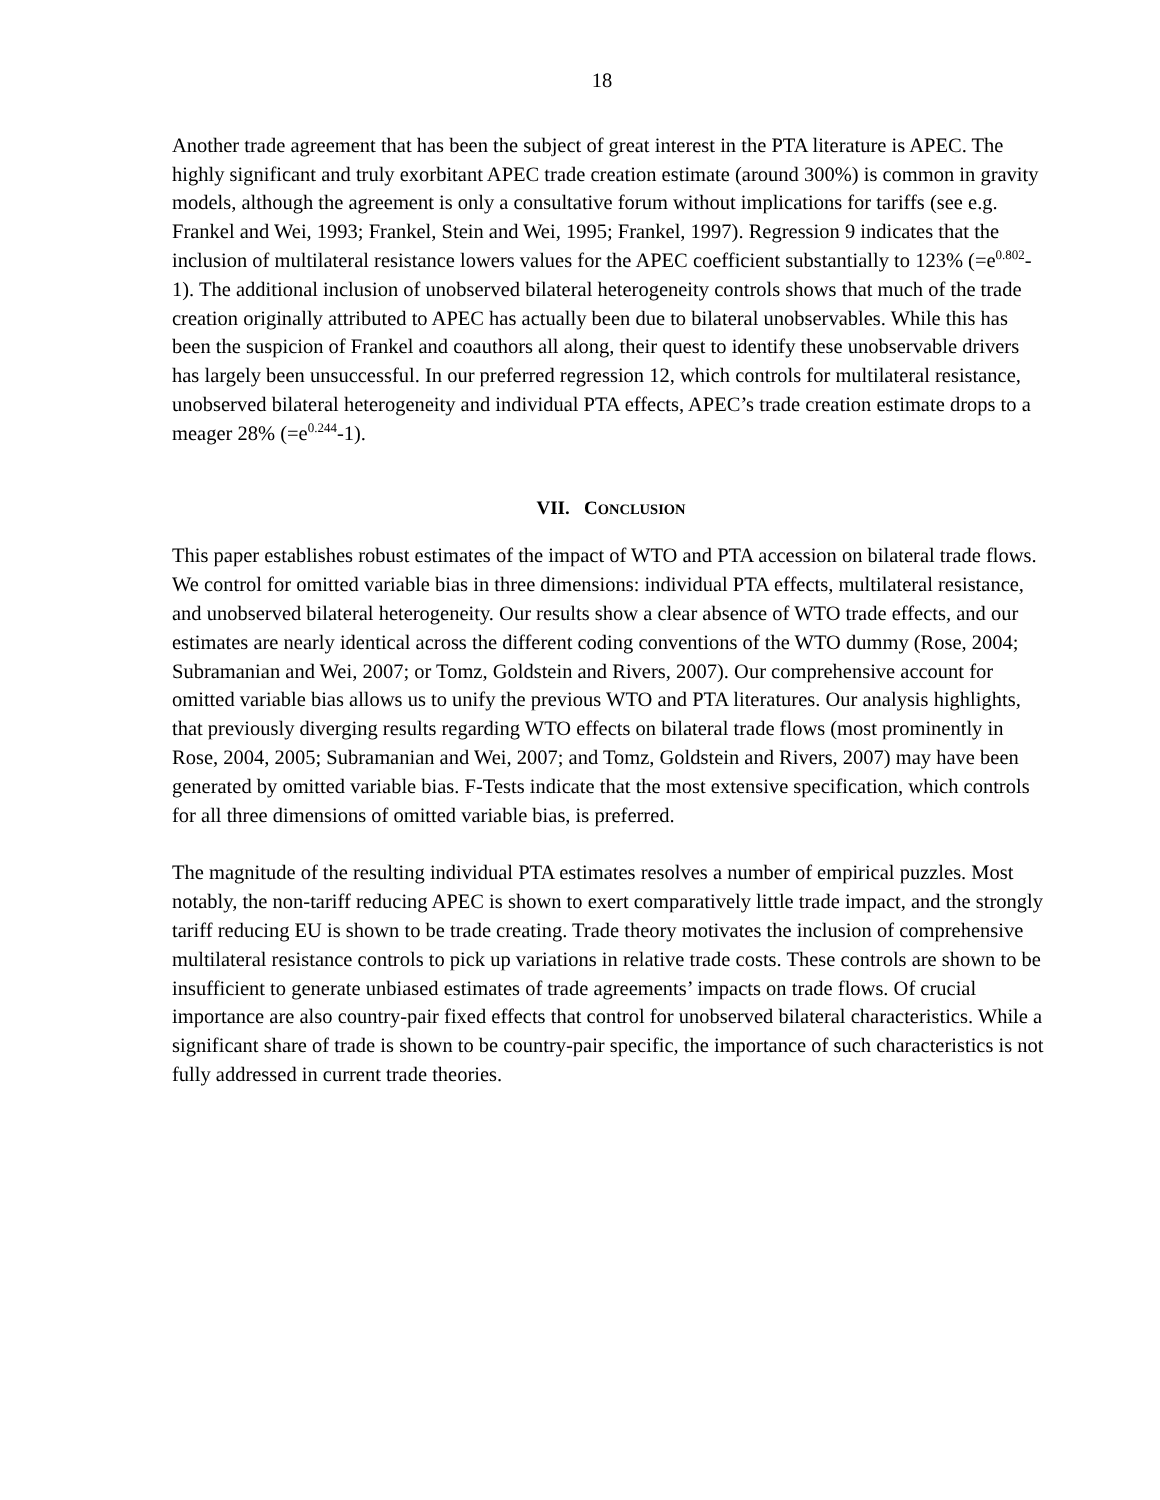18
Another trade agreement that has been the subject of great interest in the PTA literature is APEC. The highly significant and truly exorbitant APEC trade creation estimate (around 300%) is common in gravity models, although the agreement is only a consultative forum without implications for tariffs (see e.g. Frankel and Wei, 1993; Frankel, Stein and Wei, 1995; Frankel, 1997). Regression 9 indicates that the inclusion of multilateral resistance lowers values for the APEC coefficient substantially to 123% (=e<sup>0.802</sup>-1). The additional inclusion of unobserved bilateral heterogeneity controls shows that much of the trade creation originally attributed to APEC has actually been due to bilateral unobservables. While this has been the suspicion of Frankel and coauthors all along, their quest to identify these unobservable drivers has largely been unsuccessful. In our preferred regression 12, which controls for multilateral resistance, unobserved bilateral heterogeneity and individual PTA effects, APEC’s trade creation estimate drops to a meager 28% (=e<sup>0.244</sup>-1).
VII. CONCLUSION
This paper establishes robust estimates of the impact of WTO and PTA accession on bilateral trade flows. We control for omitted variable bias in three dimensions: individual PTA effects, multilateral resistance, and unobserved bilateral heterogeneity. Our results show a clear absence of WTO trade effects, and our estimates are nearly identical across the different coding conventions of the WTO dummy (Rose, 2004; Subramanian and Wei, 2007; or Tomz, Goldstein and Rivers, 2007). Our comprehensive account for omitted variable bias allows us to unify the previous WTO and PTA literatures. Our analysis highlights, that previously diverging results regarding WTO effects on bilateral trade flows (most prominently in Rose, 2004, 2005; Subramanian and Wei, 2007; and Tomz, Goldstein and Rivers, 2007) may have been generated by omitted variable bias. F-Tests indicate that the most extensive specification, which controls for all three dimensions of omitted variable bias, is preferred.
The magnitude of the resulting individual PTA estimates resolves a number of empirical puzzles. Most notably, the non-tariff reducing APEC is shown to exert comparatively little trade impact, and the strongly tariff reducing EU is shown to be trade creating. Trade theory motivates the inclusion of comprehensive multilateral resistance controls to pick up variations in relative trade costs. These controls are shown to be insufficient to generate unbiased estimates of trade agreements’ impacts on trade flows. Of crucial importance are also country-pair fixed effects that control for unobserved bilateral characteristics. While a significant share of trade is shown to be country-pair specific, the importance of such characteristics is not fully addressed in current trade theories.